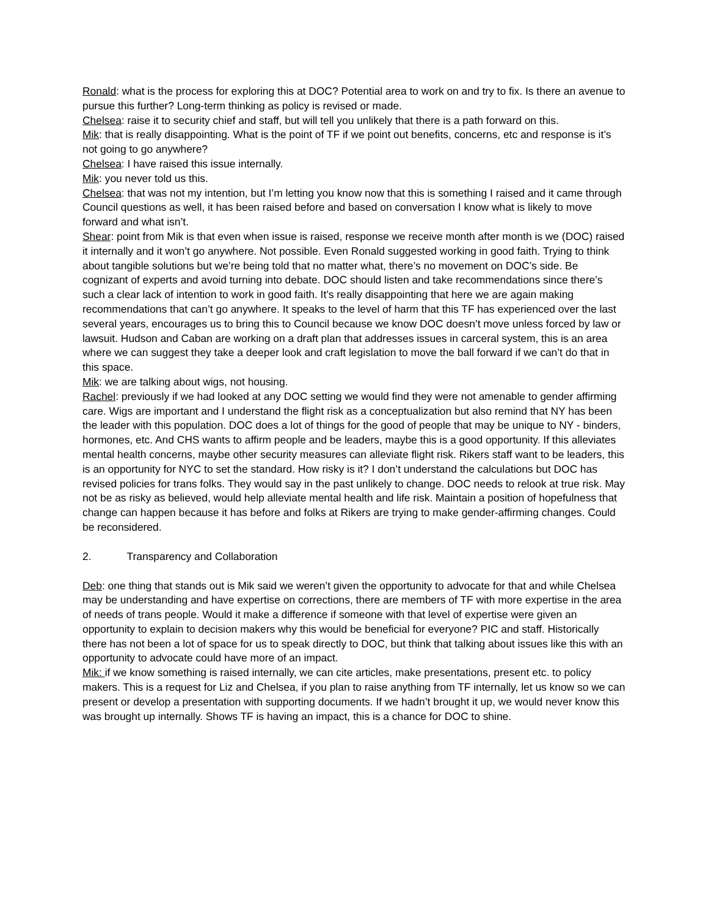Ronald: what is the process for exploring this at DOC? Potential area to work on and try to fix. Is there an avenue to pursue this further? Long-term thinking as policy is revised or made.
Chelsea: raise it to security chief and staff, but will tell you unlikely that there is a path forward on this.
Mik: that is really disappointing. What is the point of TF if we point out benefits, concerns, etc and response is it’s not going to go anywhere?
Chelsea: I have raised this issue internally.
Mik: you never told us this.
Chelsea: that was not my intention, but I’m letting you know now that this is something I raised and it came through Council questions as well, it has been raised before and based on conversation I know what is likely to move forward and what isn’t.
Shear: point from Mik is that even when issue is raised, response we receive month after month is we (DOC) raised it internally and it won’t go anywhere. Not possible. Even Ronald suggested working in good faith. Trying to think about tangible solutions but we’re being told that no matter what, there’s no movement on DOC’s side. Be cognizant of experts and avoid turning into debate. DOC should listen and take recommendations since there’s such a clear lack of intention to work in good faith. It’s really disappointing that here we are again making recommendations that can’t go anywhere. It speaks to the level of harm that this TF has experienced over the last several years, encourages us to bring this to Council because we know DOC doesn’t move unless forced by law or lawsuit. Hudson and Caban are working on a draft plan that addresses issues in carceral system, this is an area where we can suggest they take a deeper look and craft legislation to move the ball forward if we can’t do that in this space.
Mik: we are talking about wigs, not housing.
Rachel: previously if we had looked at any DOC setting we would find they were not amenable to gender affirming care. Wigs are important and I understand the flight risk as a conceptualization but also remind that NY has been the leader with this population. DOC does a lot of things for the good of people that may be unique to NY - binders, hormones, etc. And CHS wants to affirm people and be leaders, maybe this is a good opportunity. If this alleviates mental health concerns, maybe other security measures can alleviate flight risk. Rikers staff want to be leaders, this is an opportunity for NYC to set the standard. How risky is it? I don’t understand the calculations but DOC has revised policies for trans folks. They would say in the past unlikely to change. DOC needs to relook at true risk. May not be as risky as believed, would help alleviate mental health and life risk. Maintain a position of hopefulness that change can happen because it has before and folks at Rikers are trying to make gender-affirming changes. Could be reconsidered.
2. Transparency and Collaboration
Deb: one thing that stands out is Mik said we weren’t given the opportunity to advocate for that and while Chelsea may be understanding and have expertise on corrections, there are members of TF with more expertise in the area of needs of trans people. Would it make a difference if someone with that level of expertise were given an opportunity to explain to decision makers why this would be beneficial for everyone? PIC and staff. Historically there has not been a lot of space for us to speak directly to DOC, but think that talking about issues like this with an opportunity to advocate could have more of an impact.
Mik: if we know something is raised internally, we can cite articles, make presentations, present etc. to policy makers. This is a request for Liz and Chelsea, if you plan to raise anything from TF internally, let us know so we can present or develop a presentation with supporting documents. If we hadn’t brought it up, we would never know this was brought up internally. Shows TF is having an impact, this is a chance for DOC to shine.